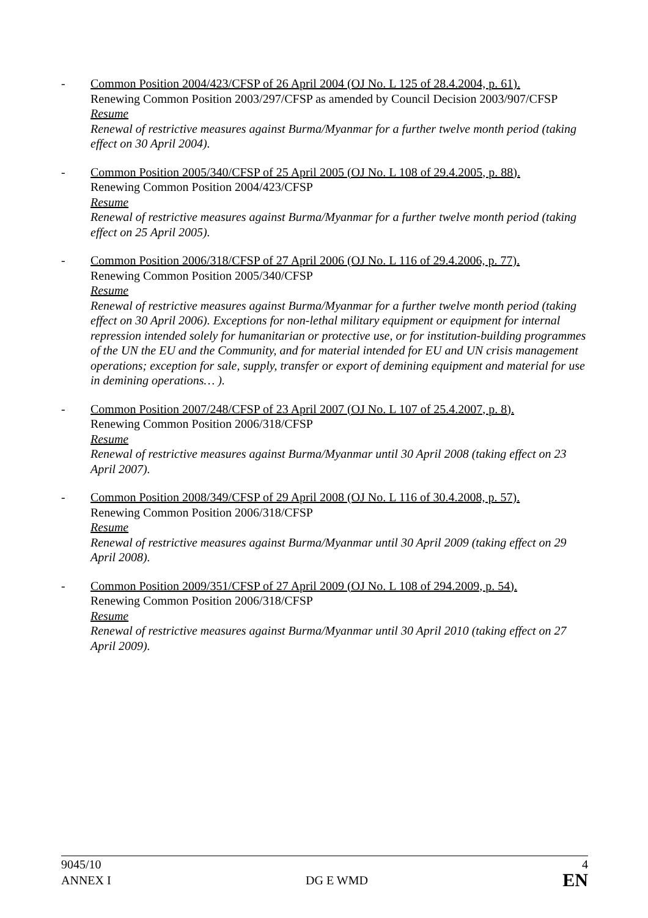- Common Position 2004/423/CFSP of 26 April 2004 (OJ No. L 125 of 28.4.2004, p. 61).
Renewing Common Position 2003/297/CFSP as amended by Council Decision 2003/907/CFSP
Resume
Renewal of restrictive measures against Burma/Myanmar for a further twelve month period (taking effect on 30 April 2004).
- Common Position 2005/340/CFSP of 25 April 2005 (OJ No. L 108 of 29.4.2005, p. 88).
Renewing Common Position 2004/423/CFSP
Resume
Renewal of restrictive measures against Burma/Myanmar for a further twelve month period (taking effect on 25 April 2005).
- Common Position 2006/318/CFSP of 27 April 2006 (OJ No. L 116 of 29.4.2006, p. 77).
Renewing Common Position 2005/340/CFSP
Resume
Renewal of restrictive measures against Burma/Myanmar for a further twelve month period (taking effect on 30 April 2006). Exceptions for non-lethal military equipment or equipment for internal repression intended solely for humanitarian or protective use, or for institution-building programmes of the UN the EU and the Community, and for material intended for EU and UN crisis management operations; exception for sale, supply, transfer or export of demining equipment and material for use in demining operations… ).
- Common Position 2007/248/CFSP of 23 April 2007 (OJ No. L 107 of 25.4.2007, p. 8).
Renewing Common Position 2006/318/CFSP
Resume
Renewal of restrictive measures against Burma/Myanmar until 30 April 2008 (taking effect on 23 April 2007).
- Common Position 2008/349/CFSP of 29 April 2008 (OJ No. L 116 of 30.4.2008, p. 57).
Renewing Common Position 2006/318/CFSP
Resume
Renewal of restrictive measures against Burma/Myanmar until 30 April 2009 (taking effect on 29 April 2008).
- Common Position 2009/351/CFSP of 27 April 2009 (OJ No. L 108 of 294.2009, p. 54).
Renewing Common Position 2006/318/CFSP
Resume
Renewal of restrictive measures against Burma/Myanmar until 30 April 2010 (taking effect on 27 April 2009).
9045/10
ANNEX I
DG E WMD 4
EN